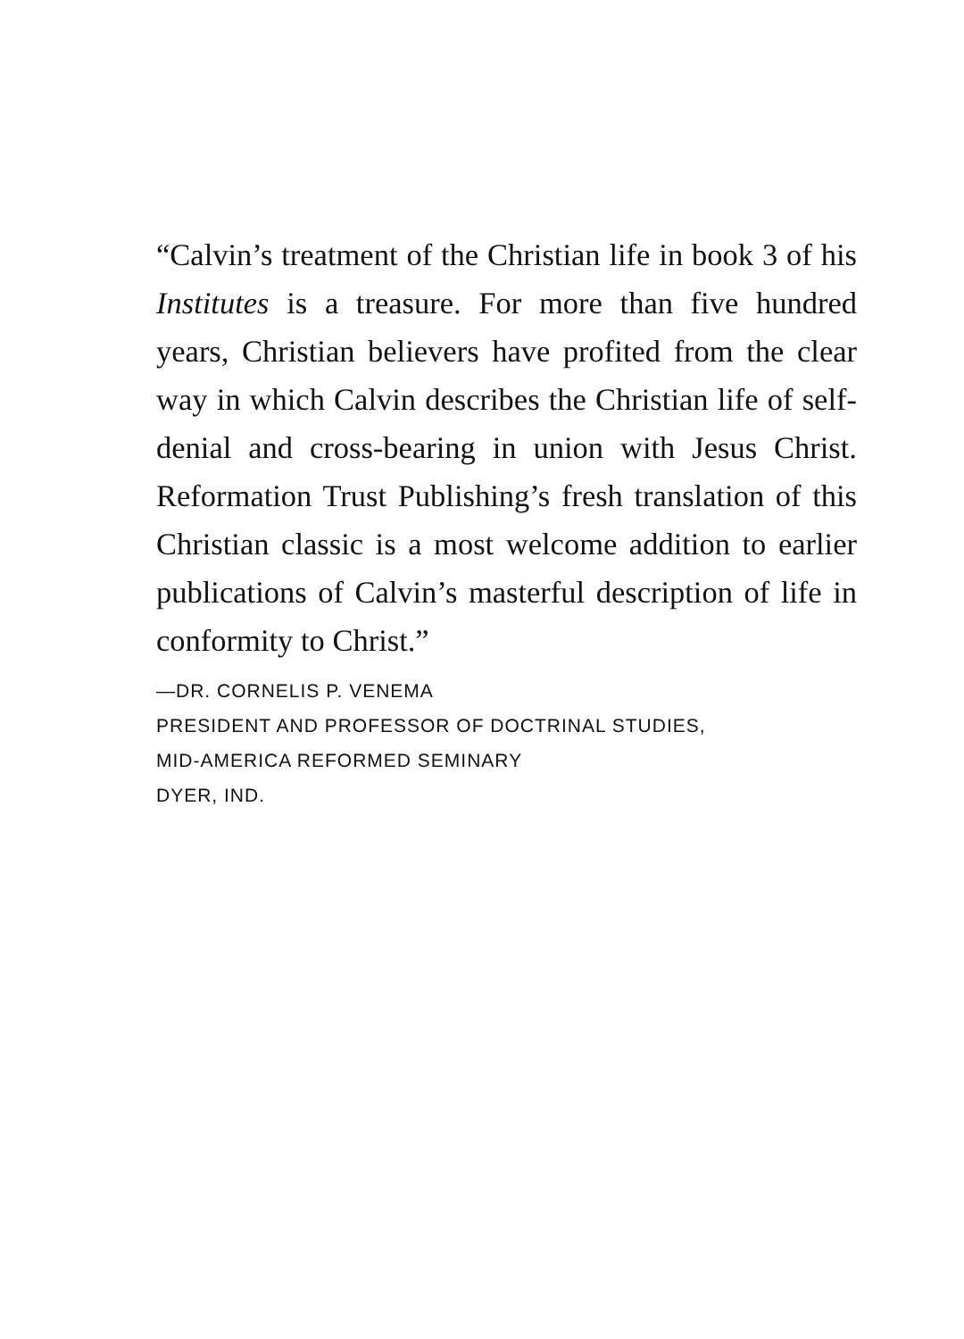“Calvin’s treatment of the Christian life in book 3 of his Institutes is a treasure. For more than five hundred years, Christian believers have profited from the clear way in which Calvin describes the Christian life of self-denial and cross-bearing in union with Jesus Christ. Reformation Trust Publishing’s fresh translation of this Christian classic is a most welcome addition to earlier publications of Calvin’s masterful description of life in conformity to Christ.”
—DR. CORNELIS P. VENEMA
PRESIDENT AND PROFESSOR OF DOCTRINAL STUDIES,
MID-AMERICA REFORMED SEMINARY
DYER, IND.